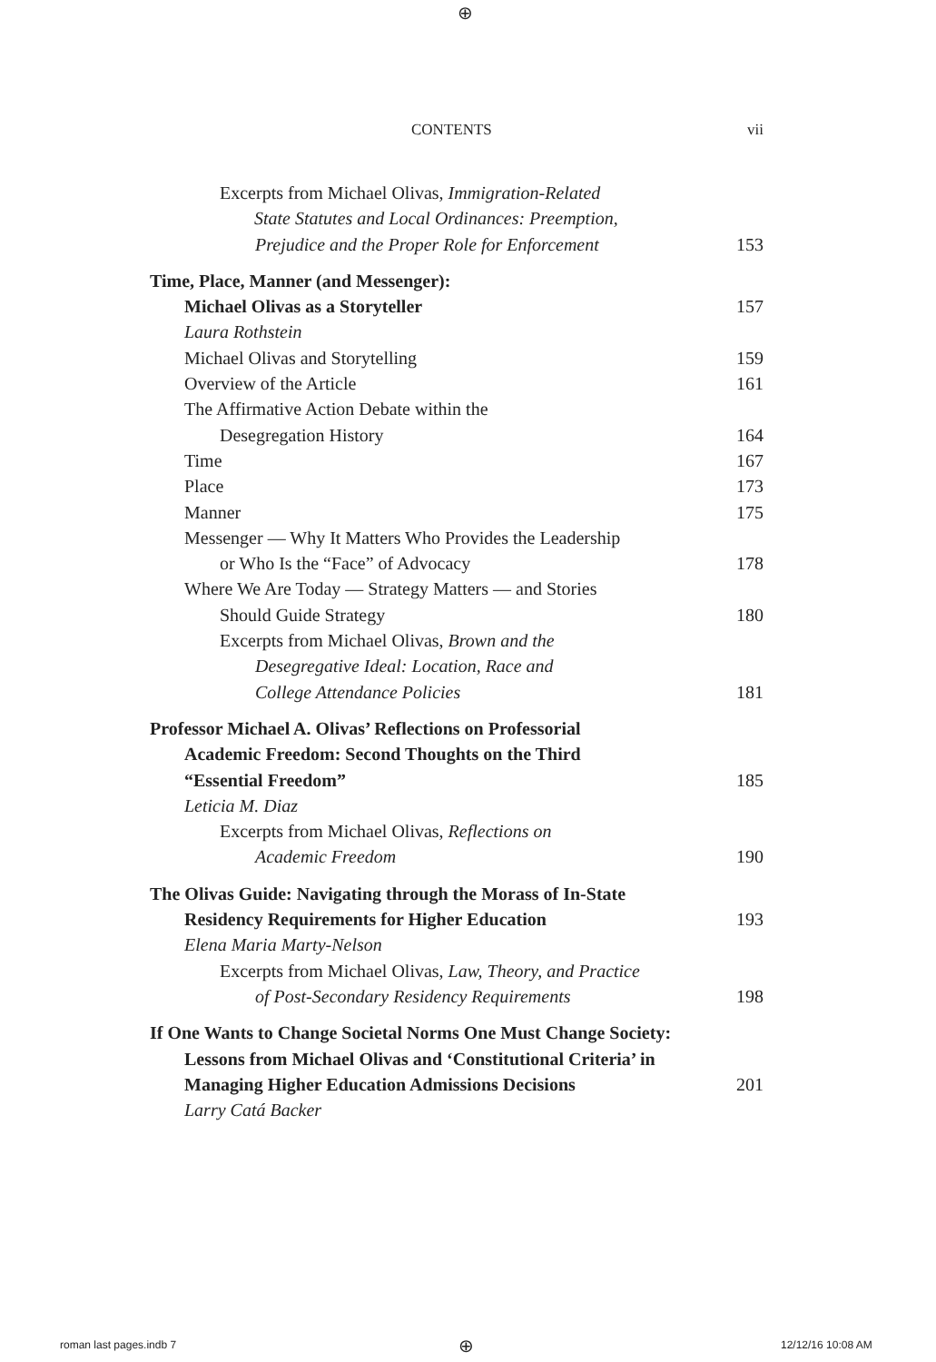⊕
CONTENTS vii
Excerpts from Michael Olivas, Immigration-Related
State Statutes and Local Ordinances: Preemption,
Prejudice and the Proper Role for Enforcement 153
Time, Place, Manner (and Messenger):
Michael Olivas as a Storyteller 157
Laura Rothstein
Michael Olivas and Storytelling 159
Overview of the Article 161
The Affirmative Action Debate within the
Desegregation History 164
Time 167
Place 173
Manner 175
Messenger — Why It Matters Who Provides the Leadership
or Who Is the “Face” of Advocacy 178
Where We Are Today — Strategy Matters — and Stories
Should Guide Strategy 180
Excerpts from Michael Olivas, Brown and the
Desegregative Ideal: Location, Race and
College Attendance Policies 181
Professor Michael A. Olivas’ Reflections on Professorial
Academic Freedom: Second Thoughts on the Third
“Essential Freedom” 185
Leticia M. Diaz
Excerpts from Michael Olivas, Reflections on
Academic Freedom 190
The Olivas Guide: Navigating through the Morass of In-State
Residency Requirements for Higher Education 193
Elena Maria Marty-Nelson
Excerpts from Michael Olivas, Law, Theory, and Practice
of Post-Secondary Residency Requirements 198
If One Wants to Change Societal Norms One Must Change Society:
Lessons from Michael Olivas and ‘Constitutional Criteria’ in
Managing Higher Education Admissions Decisions 201
Larry Catá Backer
roman last pages.indb 7 ⊕ 12/12/16 10:08 AM